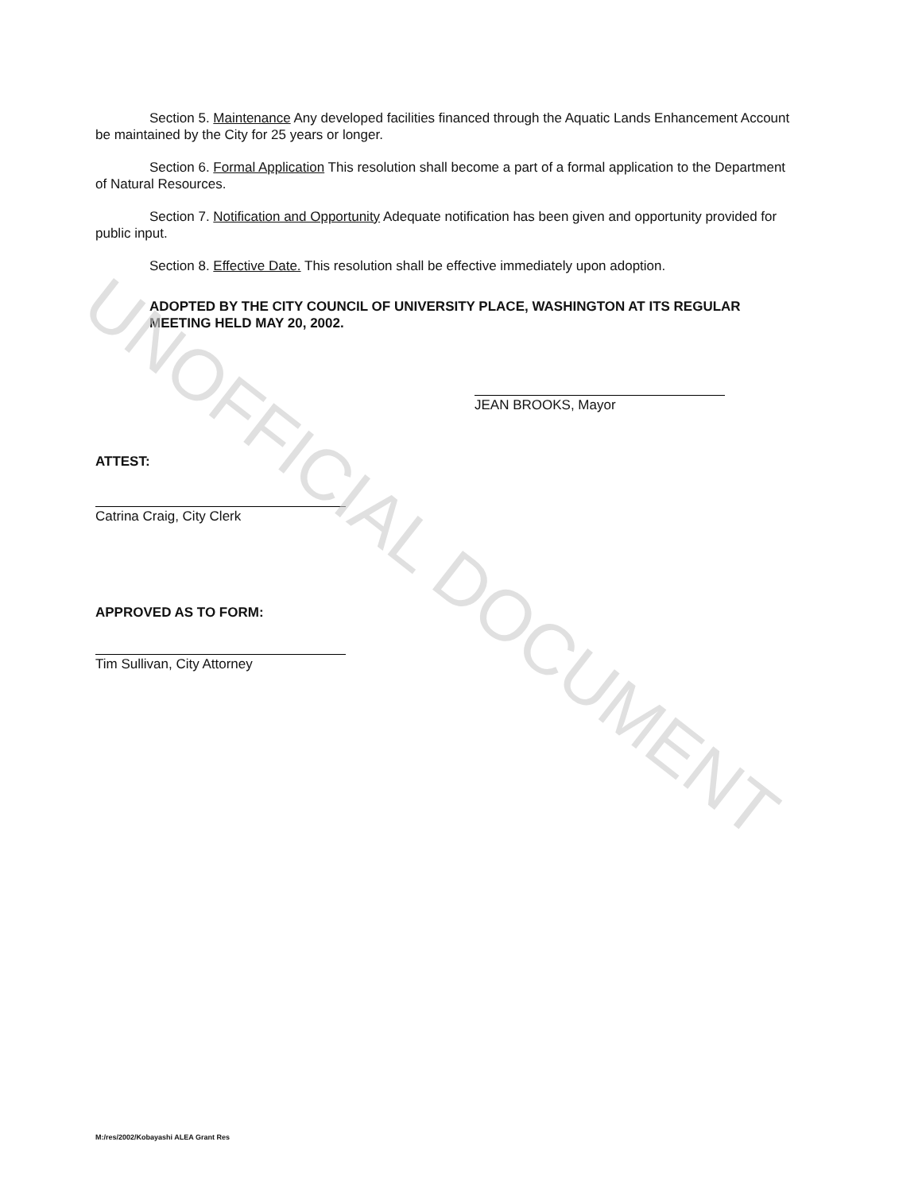Section 5. Maintenance Any developed facilities financed through the Aquatic Lands Enhancement Account be maintained by the City for 25 years or longer.
Section 6. Formal Application This resolution shall become a part of a formal application to the Department of Natural Resources.
Section 7. Notification and Opportunity Adequate notification has been given and opportunity provided for public input.
Section 8. Effective Date. This resolution shall be effective immediately upon adoption.
ADOPTED BY THE CITY COUNCIL OF UNIVERSITY PLACE, WASHINGTON AT ITS REGULAR MEETING HELD MAY 20, 2002.
JEAN BROOKS, Mayor
ATTEST:
Catrina Craig, City Clerk
APPROVED AS TO FORM:
Tim Sullivan, City Attorney
UNOFFICIAL DOCUMENT
M:/res/2002/Kobayashi ALEA Grant Res